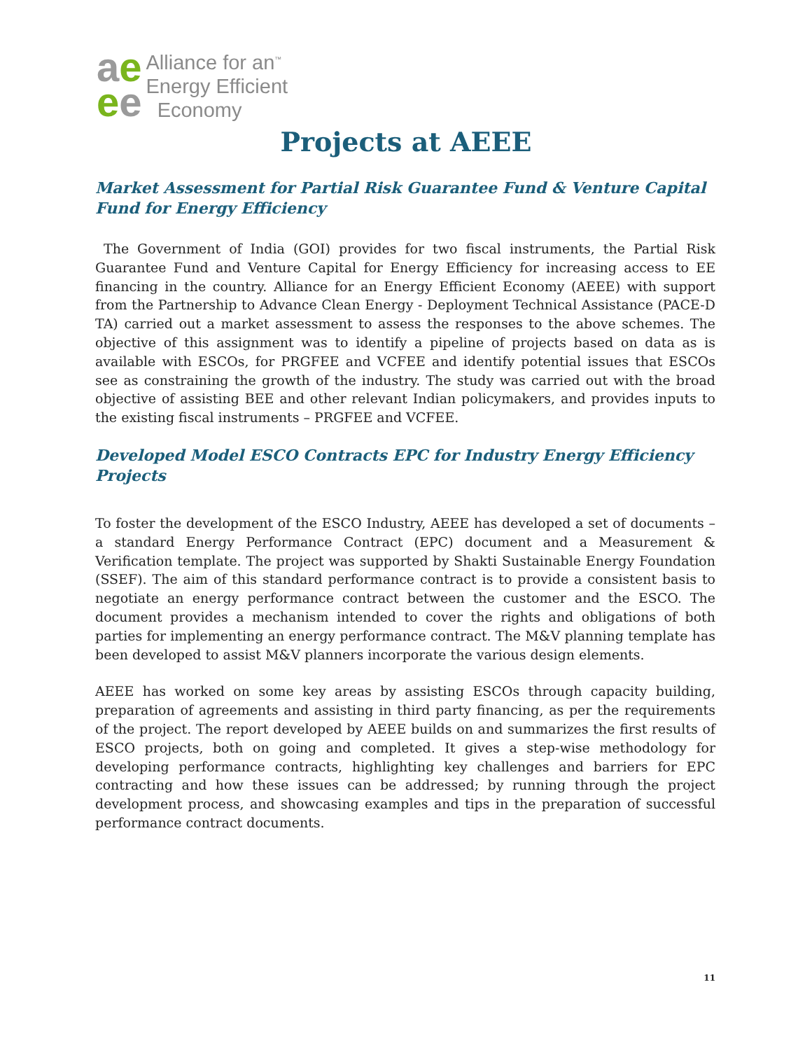ae
ee
Alliance for an<sup>™</sup>
Energy Efficient
Economy
Projects at AEEE
Market Assessment for Partial Risk Guarantee Fund & Venture Capital Fund for Energy Efficiency
The Government of India (GOI) provides for two fiscal instruments, the Partial Risk Guarantee Fund and Venture Capital for Energy Efficiency for increasing access to EE financing in the country. Alliance for an Energy Efficient Economy (AEEE) with support from the Partnership to Advance Clean Energy - Deployment Technical Assistance (PACE-D TA) carried out a market assessment to assess the responses to the above schemes. The objective of this assignment was to identify a pipeline of projects based on data as is available with ESCOs, for PRGFEE and VCFEE and identify potential issues that ESCOs see as constraining the growth of the industry. The study was carried out with the broad objective of assisting BEE and other relevant Indian policymakers, and provides inputs to the existing fiscal instruments – PRGFEE and VCFEE.
Developed Model ESCO Contracts EPC for Industry Energy Efficiency Projects
To foster the development of the ESCO Industry, AEEE has developed a set of documents – a standard Energy Performance Contract (EPC) document and a Measurement & Verification template. The project was supported by Shakti Sustainable Energy Foundation (SSEF). The aim of this standard performance contract is to provide a consistent basis to negotiate an energy performance contract between the customer and the ESCO. The document provides a mechanism intended to cover the rights and obligations of both parties for implementing an energy performance contract. The M&V planning template has been developed to assist M&V planners incorporate the various design elements.
AEEE has worked on some key areas by assisting ESCOs through capacity building, preparation of agreements and assisting in third party financing, as per the requirements of the project. The report developed by AEEE builds on and summarizes the first results of ESCO projects, both on going and completed. It gives a step-wise methodology for developing performance contracts, highlighting key challenges and barriers for EPC contracting and how these issues can be addressed; by running through the project development process, and showcasing examples and tips in the preparation of successful performance contract documents.
11